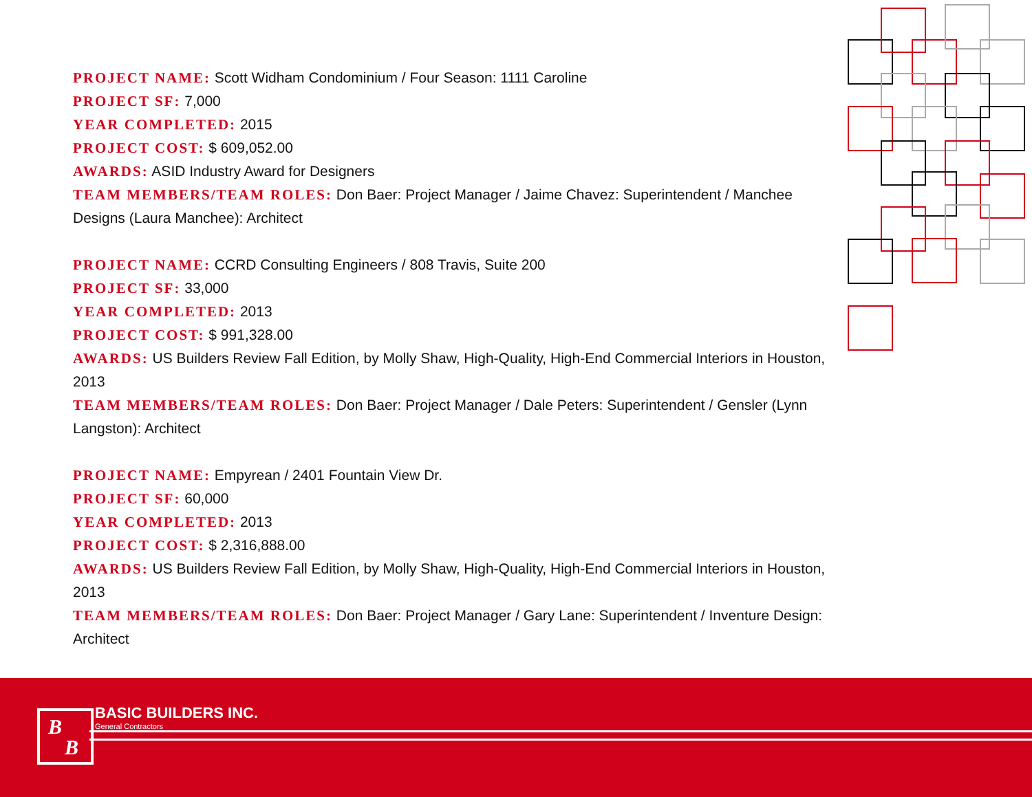PROJECT NAME: Scott Widham Condominium / Four Season: 1111 Caroline
PROJECT SF: 7,000
YEAR COMPLETED: 2015
PROJECT COST: $ 609,052.00
AWARDS: ASID Industry Award for Designers
TEAM MEMBERS/TEAM ROLES: Don Baer: Project Manager / Jaime Chavez: Superintendent / Manchee Designs (Laura Manchee): Architect
PROJECT NAME: CCRD Consulting Engineers / 808 Travis, Suite 200
PROJECT SF: 33,000
YEAR COMPLETED: 2013
PROJECT COST: $ 991,328.00
AWARDS: US Builders Review Fall Edition, by Molly Shaw, High-Quality, High-End Commercial Interiors in Houston, 2013
TEAM MEMBERS/TEAM ROLES: Don Baer: Project Manager / Dale Peters: Superintendent / Gensler (Lynn Langston): Architect
PROJECT NAME: Empyrean / 2401 Fountain View Dr.
PROJECT SF: 60,000
YEAR COMPLETED: 2013
PROJECT COST: $ 2,316,888.00
AWARDS: US Builders Review Fall Edition, by Molly Shaw, High-Quality, High-End Commercial Interiors in Houston, 2013
TEAM MEMBERS/TEAM ROLES: Don Baer: Project Manager / Gary Lane: Superintendent / Inventure Design: Architect
B
B
BASIC BUILDERS INC.
General Contractors